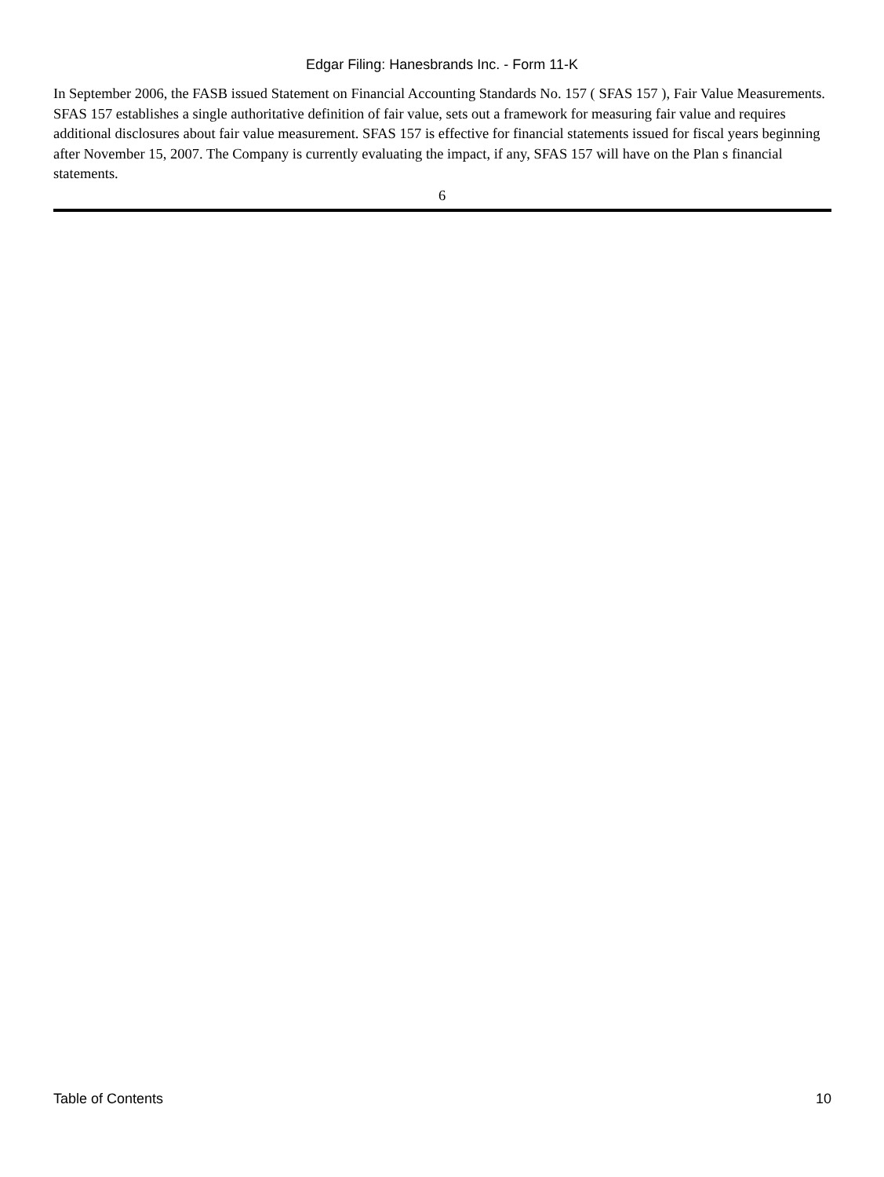Edgar Filing: Hanesbrands Inc. - Form 11-K
In September 2006, the FASB issued Statement on Financial Accounting Standards No. 157 ( SFAS 157 ), Fair Value Measurements. SFAS 157 establishes a single authoritative definition of fair value, sets out a framework for measuring fair value and requires additional disclosures about fair value measurement. SFAS 157 is effective for financial statements issued for fiscal years beginning after November 15, 2007. The Company is currently evaluating the impact, if any, SFAS 157 will have on the Plan s financial statements.
6
Table of Contents 10